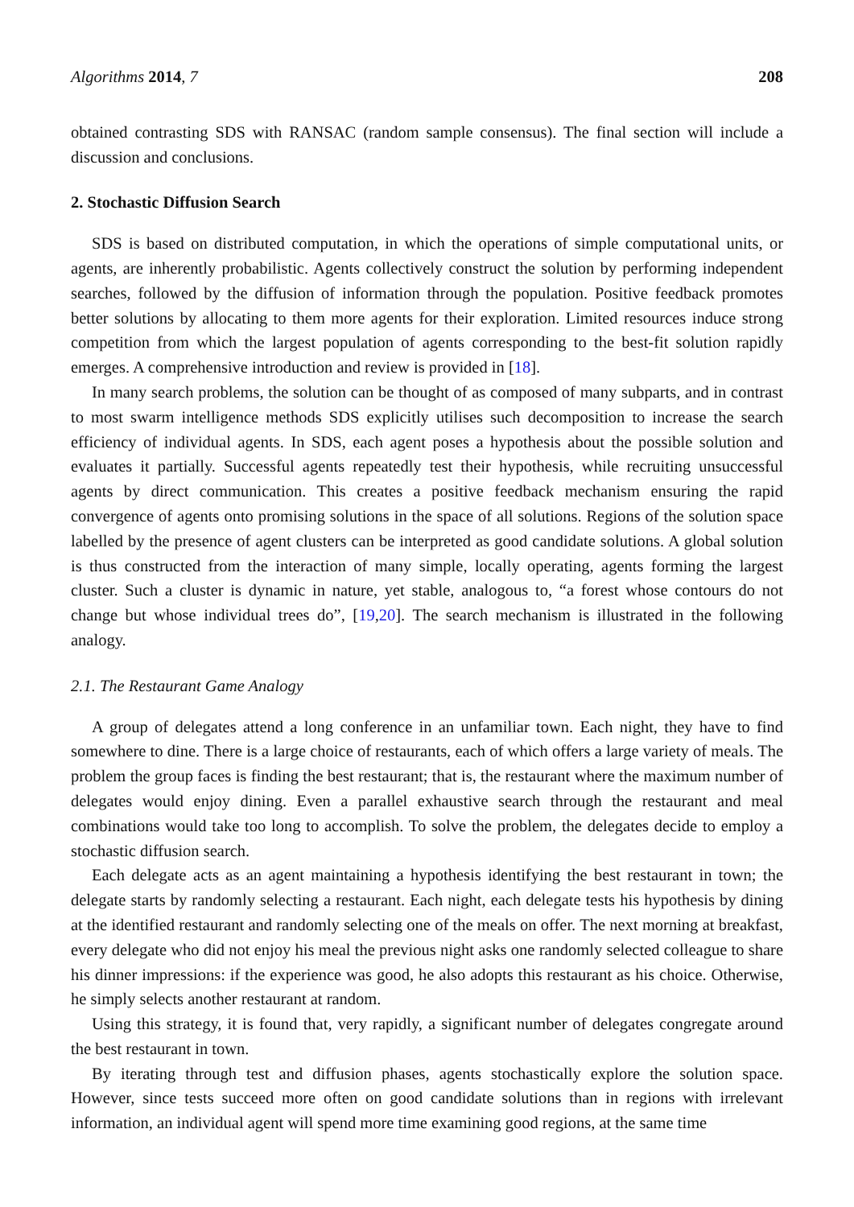Algorithms 2014, 7 208
obtained contrasting SDS with RANSAC (random sample consensus). The final section will include a discussion and conclusions.
2. Stochastic Diffusion Search
SDS is based on distributed computation, in which the operations of simple computational units, or agents, are inherently probabilistic. Agents collectively construct the solution by performing independent searches, followed by the diffusion of information through the population. Positive feedback promotes better solutions by allocating to them more agents for their exploration. Limited resources induce strong competition from which the largest population of agents corresponding to the best-fit solution rapidly emerges. A comprehensive introduction and review is provided in [18].
In many search problems, the solution can be thought of as composed of many subparts, and in contrast to most swarm intelligence methods SDS explicitly utilises such decomposition to increase the search efficiency of individual agents. In SDS, each agent poses a hypothesis about the possible solution and evaluates it partially. Successful agents repeatedly test their hypothesis, while recruiting unsuccessful agents by direct communication. This creates a positive feedback mechanism ensuring the rapid convergence of agents onto promising solutions in the space of all solutions. Regions of the solution space labelled by the presence of agent clusters can be interpreted as good candidate solutions. A global solution is thus constructed from the interaction of many simple, locally operating, agents forming the largest cluster. Such a cluster is dynamic in nature, yet stable, analogous to, “a forest whose contours do not change but whose individual trees do”, [19,20]. The search mechanism is illustrated in the following analogy.
2.1. The Restaurant Game Analogy
A group of delegates attend a long conference in an unfamiliar town. Each night, they have to find somewhere to dine. There is a large choice of restaurants, each of which offers a large variety of meals. The problem the group faces is finding the best restaurant; that is, the restaurant where the maximum number of delegates would enjoy dining. Even a parallel exhaustive search through the restaurant and meal combinations would take too long to accomplish. To solve the problem, the delegates decide to employ a stochastic diffusion search.
Each delegate acts as an agent maintaining a hypothesis identifying the best restaurant in town; the delegate starts by randomly selecting a restaurant. Each night, each delegate tests his hypothesis by dining at the identified restaurant and randomly selecting one of the meals on offer. The next morning at breakfast, every delegate who did not enjoy his meal the previous night asks one randomly selected colleague to share his dinner impressions: if the experience was good, he also adopts this restaurant as his choice. Otherwise, he simply selects another restaurant at random.
Using this strategy, it is found that, very rapidly, a significant number of delegates congregate around the best restaurant in town.
By iterating through test and diffusion phases, agents stochastically explore the solution space. However, since tests succeed more often on good candidate solutions than in regions with irrelevant information, an individual agent will spend more time examining good regions, at the same time